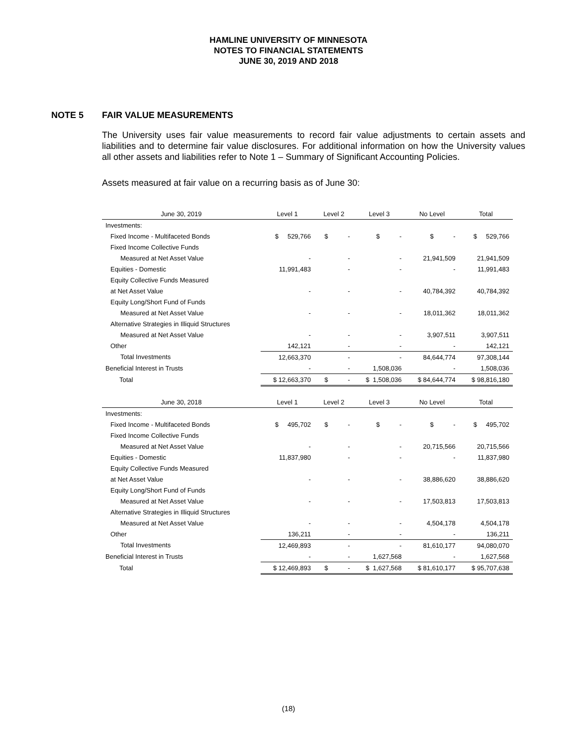HAMLINE UNIVERSITY OF MINNESOTA
NOTES TO FINANCIAL STATEMENTS
JUNE 30, 2019 AND 2018
NOTE 5 FAIR VALUE MEASUREMENTS
The University uses fair value measurements to record fair value adjustments to certain assets and liabilities and to determine fair value disclosures. For additional information on how the University values all other assets and liabilities refer to Note 1 – Summary of Significant Accounting Policies.
Assets measured at fair value on a recurring basis as of June 30:
| June 30, 2019 | Level 1 | Level 2 | Level 3 | No Level | Total |
| --- | --- | --- | --- | --- | --- |
| Investments: | | | | | |
| Fixed Income - Multifaceted Bonds | $ 529,766 | $ - | $ - | $ - | $ 529,766 |
| Fixed Income Collective Funds | | | | | |
| Measured at Net Asset Value | - | - | - | 21,941,509 | 21,941,509 |
| Equities - Domestic | 11,991,483 | - | - | - | 11,991,483 |
| Equity Collective Funds Measured | | | | | |
| at Net Asset Value | - | - | - | 40,784,392 | 40,784,392 |
| Equity Long/Short Fund of Funds | | | | | |
| Measured at Net Asset Value | - | - | - | 18,011,362 | 18,011,362 |
| Alternative Strategies in Illiquid Structures | | | | | |
| Measured at Net Asset Value | - | - | - | 3,907,511 | 3,907,511 |
| Other | 142,121 | - | - | - | 142,121 |
| Total Investments | 12,663,370 | - | - | 84,644,774 | 97,308,144 |
| Beneficial Interest in Trusts | - | - | 1,508,036 | - | 1,508,036 |
| Total | $ 12,663,370 | $ - | $ 1,508,036 | $ 84,644,774 | $ 98,816,180 |
| June 30, 2018 | Level 1 | Level 2 | Level 3 | No Level | Total |
| Investments: | | | | | |
| Fixed Income - Multifaceted Bonds | $ 495,702 | $ - | $ - | $ - | $ 495,702 |
| Fixed Income Collective Funds | | | | | |
| Measured at Net Asset Value | - | - | - | 20,715,566 | 20,715,566 |
| Equities - Domestic | 11,837,980 | - | - | - | 11,837,980 |
| Equity Collective Funds Measured | | | | | |
| at Net Asset Value | - | - | - | 38,886,620 | 38,886,620 |
| Equity Long/Short Fund of Funds | | | | | |
| Measured at Net Asset Value | - | - | - | 17,503,813 | 17,503,813 |
| Alternative Strategies in Illiquid Structures | | | | | |
| Measured at Net Asset Value | - | - | - | 4,504,178 | 4,504,178 |
| Other | 136,211 | - | - | - | 136,211 |
| Total Investments | 12,469,893 | - | - | 81,610,177 | 94,080,070 |
| Beneficial Interest in Trusts | - | - | 1,627,568 | - | 1,627,568 |
| Total | $ 12,469,893 | $ - | $ 1,627,568 | $ 81,610,177 | $ 95,707,638 |
(18)